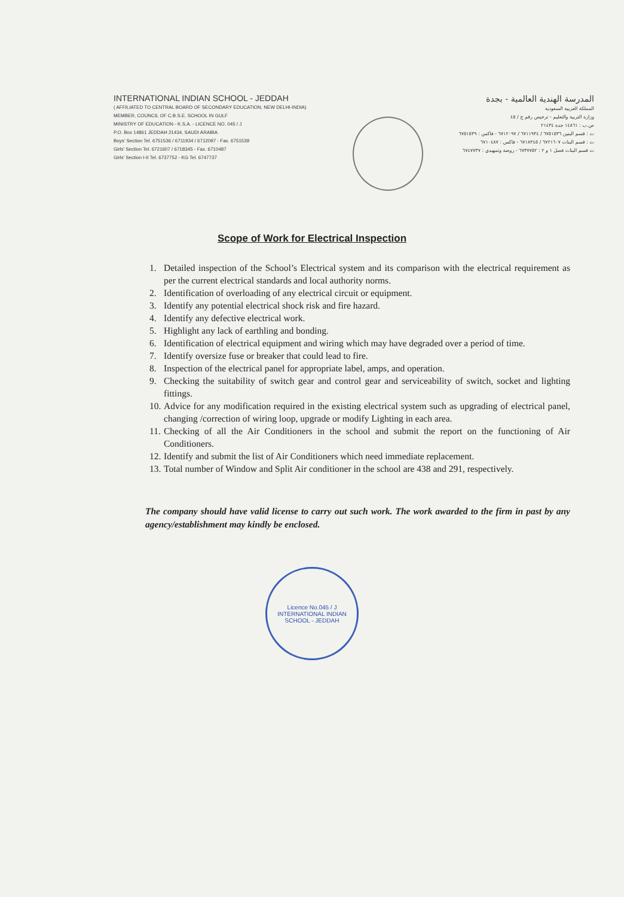INTERNATIONAL INDIAN SCHOOL - JEDDAH
( AFFILIATED TO CENTRAL BOARD OF SECONDARY EDUCATION, NEW DELHI-INDIA)
MEMBER, COUNCIL OF C.B.S.E. SCHOOL IN GULF
MINISTRY OF EDUCATION - K.S.A. - LICENCE NO. 045 / J
P.O. Box 14861 JEDDAH 21434, SAUDI ARABIA
Boys' Section Tel. 6751536 / 6711934 / 6712097 - Fax. 6751539
Girls' Section Tel. 6721607 / 6718345 - Fax. 6710487
Girls' Section I-II Tel. 6737752 - KG Tel. 6747737
المدرسة الهندية العالمية - بجدة
المملكة العربية السعودية
وزارة التربية والتعليم - ترخيص رقم ج / ٤٥
ص.ب : ١٤٨٦١ جدة ٢١٤٣٤
ت : قسم البنين ٦٧٥١٥٣٦ / ٦٧١١٩٣٤ / ٦٧١٢٠٩٧ - فاكس : ٦٧٥١٥٣٩
ت : قسم البنات ٦٧٢١٦٠٧ / ٦٧١٨٣٤٥ - فاكس : ٦٧١٠٤٨٧
ت قسم البنات فصل ١ و ٢ : ٦٧٣٧٧٥٢ - روضة وتمهيدي : ٦٧٤٧٧٣٧
Scope of Work for Electrical Inspection
1. Detailed inspection of the School’s Electrical system and its comparison with the electrical requirement as per the current electrical standards and local authority norms.
2. Identification of overloading of any electrical circuit or equipment.
3. Identify any potential electrical shock risk and fire hazard.
4. Identify any defective electrical work.
5. Highlight any lack of earthling and bonding.
6. Identification of electrical equipment and wiring which may have degraded over a period of time.
7. Identify oversize fuse or breaker that could lead to fire.
8. Inspection of the electrical panel for appropriate label, amps, and operation.
9. Checking the suitability of switch gear and control gear and serviceability of switch, socket and lighting fittings.
10. Advice for any modification required in the existing electrical system such as upgrading of electrical panel, changing /correction of wiring loop, upgrade or modify Lighting in each area.
11. Checking of all the Air Conditioners in the school and submit the report on the functioning of Air Conditioners.
12. Identify and submit the list of Air Conditioners which need immediate replacement.
13. Total number of Window and Split Air conditioner in the school are 438 and 291, respectively.
The company should have valid license to carry out such work. The work awarded to the firm in past by any agency/establishment may kindly be enclosed.
Licence No.045 / J
INTERNATIONAL INDIAN SCHOOL - JEDDAH